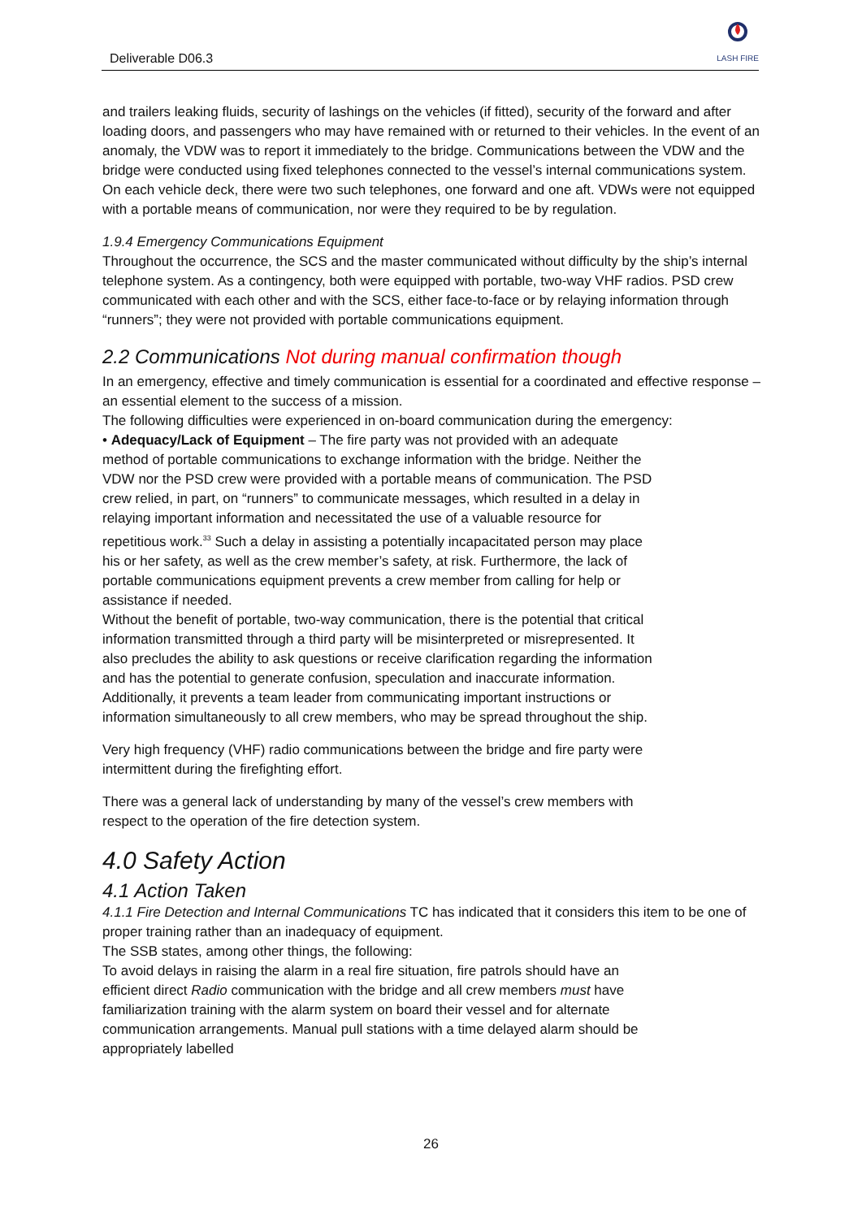Deliverable D06.3
LASH FIRE
and trailers leaking fluids, security of lashings on the vehicles (if fitted), security of the forward and after loading doors, and passengers who may have remained with or returned to their vehicles. In the event of an anomaly, the VDW was to report it immediately to the bridge. Communications between the VDW and the bridge were conducted using fixed telephones connected to the vessel’s internal communications system. On each vehicle deck, there were two such telephones, one forward and one aft. VDWs were not equipped with a portable means of communication, nor were they required to be by regulation.
1.9.4 Emergency Communications Equipment
Throughout the occurrence, the SCS and the master communicated without difficulty by the ship’s internal telephone system. As a contingency, both were equipped with portable, two-way VHF radios. PSD crew communicated with each other and with the SCS, either face-to-face or by relaying information through “runners”; they were not provided with portable communications equipment.
2.2 Communications Not during manual confirmation though
In an emergency, effective and timely communication is essential for a coordinated and effective response – an essential element to the success of a mission.
The following difficulties were experienced in on-board communication during the emergency:
• Adequacy/Lack of Equipment – The fire party was not provided with an adequate method of portable communications to exchange information with the bridge. Neither the VDW nor the PSD crew were provided with a portable means of communication. The PSD crew relied, in part, on “runners” to communicate messages, which resulted in a delay in relaying important information and necessitated the use of a valuable resource for repetitious work.<sup>33</sup> Such a delay in assisting a potentially incapacitated person may place his or her safety, as well as the crew member’s safety, at risk. Furthermore, the lack of portable communications equipment prevents a crew member from calling for help or assistance if needed.
Without the benefit of portable, two-way communication, there is the potential that critical information transmitted through a third party will be misinterpreted or misrepresented. It also precludes the ability to ask questions or receive clarification regarding the information and has the potential to generate confusion, speculation and inaccurate information. Additionally, it prevents a team leader from communicating important instructions or information simultaneously to all crew members, who may be spread throughout the ship.
Very high frequency (VHF) radio communications between the bridge and fire party were intermittent during the firefighting effort.
There was a general lack of understanding by many of the vessel’s crew members with respect to the operation of the fire detection system.
4.0 Safety Action
4.1 Action Taken
4.1.1 Fire Detection and Internal Communications TC has indicated that it considers this item to be one of proper training rather than an inadequacy of equipment.
The SSB states, among other things, the following:
To avoid delays in raising the alarm in a real fire situation, fire patrols should have an efficient direct Radio communication with the bridge and all crew members must have familiarization training with the alarm system on board their vessel and for alternate communication arrangements. Manual pull stations with a time delayed alarm should be appropriately labelled
26